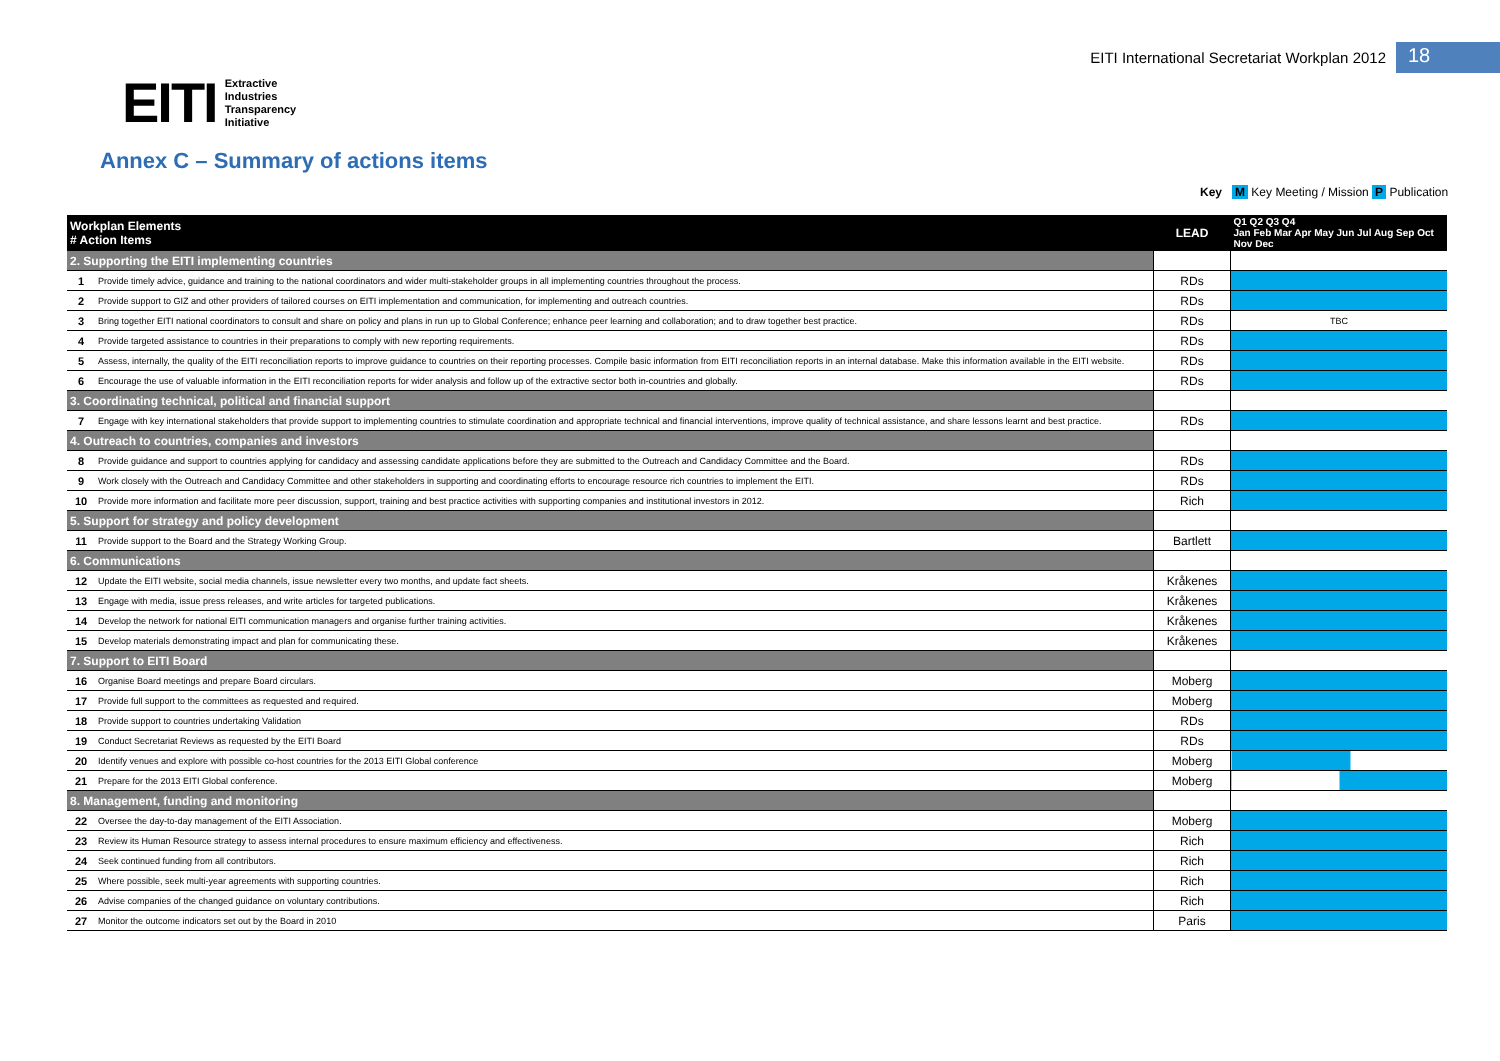EITI International Secretariat Workplan 2012 18
EITI
Extractive
Industries
Transparency
Initiative
Annex C – Summary of actions items
Key M Key Meeting / Mission P Publication
| Workplan Elements # Action Items | | LEAD | Q1 Q2 Q3 Q4 Jan Feb Mar Apr May Jun Jul Aug Sep Oct Nov Dec |
| --- | --- | --- | --- |
| 2. Supporting the EITI implementing countries | | | |
| 1 | Provide timely advice, guidance and training to the national coordinators and wider multi-stakeholder groups in all implementing countries throughout the process. | RDs | |
| 2 | Provide support to GIZ and other providers of tailored courses on EITI implementation and communication, for implementing and outreach countries. | RDs | |
| 3 | Bring together EITI national coordinators to consult and share on policy and plans in run up to Global Conference; enhance peer learning and collaboration; and to draw together best practice. | RDs | TBC |
| 4 | Provide targeted assistance to countries in their preparations to comply with new reporting requirements. | RDs | |
| 5 | Assess, internally, the quality of the EITI reconciliation reports to improve guidance to countries on their reporting processes. Compile basic information from EITI reconciliation reports in an internal database. Make this information available in the EITI website. | RDs | |
| 6 | Encourage the use of valuable information in the EITI reconciliation reports for wider analysis and follow up of the extractive sector both in-countries and globally. | RDs | |
| 3. Coordinating technical, political and financial support | | | |
| 7 | Engage with key international stakeholders that provide support to implementing countries to stimulate coordination and appropriate technical and financial interventions, improve quality of technical assistance, and share lessons learnt and best practice. | RDs | |
| 4. Outreach to countries, companies and investors | | | |
| 8 | Provide guidance and support to countries applying for candidacy and assessing candidate applications before they are submitted to the Outreach and Candidacy Committee and the Board. | RDs | |
| 9 | Work closely with the Outreach and Candidacy Committee and other stakeholders in supporting and coordinating efforts to encourage resource rich countries to implement the EITI. | RDs | |
| 10 | Provide more information and facilitate more peer discussion, support, training and best practice activities with supporting companies and institutional investors in 2012. | Rich | |
| 5. Support for strategy and policy development | | | |
| 11 | Provide support to the Board and the Strategy Working Group. | Bartlett | |
| 6. Communications | | | |
| 12 | Update the EITI website, social media channels, issue newsletter every two months, and update fact sheets. | Kråkenes | |
| 13 | Engage with media, issue press releases, and write articles for targeted publications. | Kråkenes | |
| 14 | Develop the network for national EITI communication managers and organise further training activities. | Kråkenes | |
| 15 | Develop materials demonstrating impact and plan for communicating these. | Kråkenes | |
| 7. Support to EITI Board | | | |
| 16 | Organise Board meetings and prepare Board circulars. | Moberg | |
| 17 | Provide full support to the committees as requested and required. | Moberg | |
| 18 | Provide support to countries undertaking Validation | RDs | |
| 19 | Conduct Secretariat Reviews as requested by the EITI Board | RDs | |
| 20 | Identify venues and explore with possible co-host countries for the 2013 EITI Global conference | Moberg | |
| 21 | Prepare for the 2013 EITI Global conference. | Moberg | |
| 8. Management, funding and monitoring | | | |
| 22 | Oversee the day-to-day management of the EITI Association. | Moberg | |
| 23 | Review its Human Resource strategy to assess internal procedures to ensure maximum efficiency and effectiveness. | Rich | |
| 24 | Seek continued funding from all contributors. | Rich | |
| 25 | Where possible, seek multi-year agreements with supporting countries. | Rich | |
| 26 | Advise companies of the changed guidance on voluntary contributions. | Rich | |
| 27 | Monitor the outcome indicators set out by the Board in 2010 | Paris | |